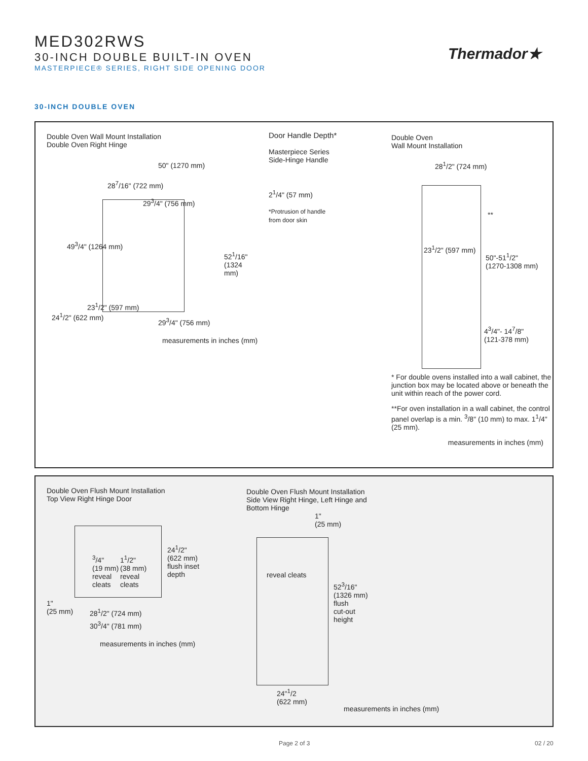MED302RWS
30-INCH DOUBLE BUILT-IN OVEN
MASTERPIECE® SERIES, RIGHT SIDE OPENING DOOR
Thermador★
30-INCH DOUBLE OVEN
Double Oven Wall Mount Installation
Double Oven Right Hinge
50" (1270 mm)
28<sup>7</sup>/16" (722 mm)
29<sup>3</sup>/4" (756 mm)
49<sup>3</sup>/4" (1264 mm)
52<sup>1</sup>/16" (1324 mm)
23<sup>1</sup>/2" (597 mm)
24<sup>1</sup>/2" (622 mm)
29<sup>3</sup>/4" (756 mm)
measurements in inches (mm)
Door Handle Depth*
Masterpiece Series
Side-Hinge Handle
2<sup>1</sup>/4" (57 mm)
*Protrusion of handle
from door skin
Double Oven
Wall Mount Installation
28<sup>1</sup>/2" (724 mm)
**
23<sup>1</sup>/2" (597 mm)
50"-51<sup>1</sup>/2"
(1270-1308 mm)
4<sup>3</sup>/4"- 14<sup>7</sup>/8"
(121-378 mm)
* For double ovens installed into a wall cabinet, the junction box may be located above or beneath the unit within reach of the power cord.
**For oven installation in a wall cabinet, the control panel overlap is a min. <sup>3</sup>/8" (10 mm) to max. 1<sup>1</sup>/4" (25 mm).
measurements in inches (mm)
Double Oven Flush Mount Installation
Top View Right Hinge Door
<sup>3</sup>/4"
(19 mm)
reveal
cleats
1<sup>1</sup>/2"
(38 mm)
reveal
cleats
24<sup>1</sup>/2"
(622 mm)
flush inset
depth
1"
(25 mm) 28<sup>1</sup>/2" (724 mm)
30<sup>3</sup>/4" (781 mm)
measurements in inches (mm)
Double Oven Flush Mount Installation
Side View Right Hinge, Left Hinge and
Bottom Hinge
1"
(25 mm)
reveal cleats
52<sup>3</sup>/16"
(1326 mm)
flush
cut-out
height
24"<sup>1</sup>/2
(622 mm)
measurements in inches (mm)
Page 2 of 3 02 / 20